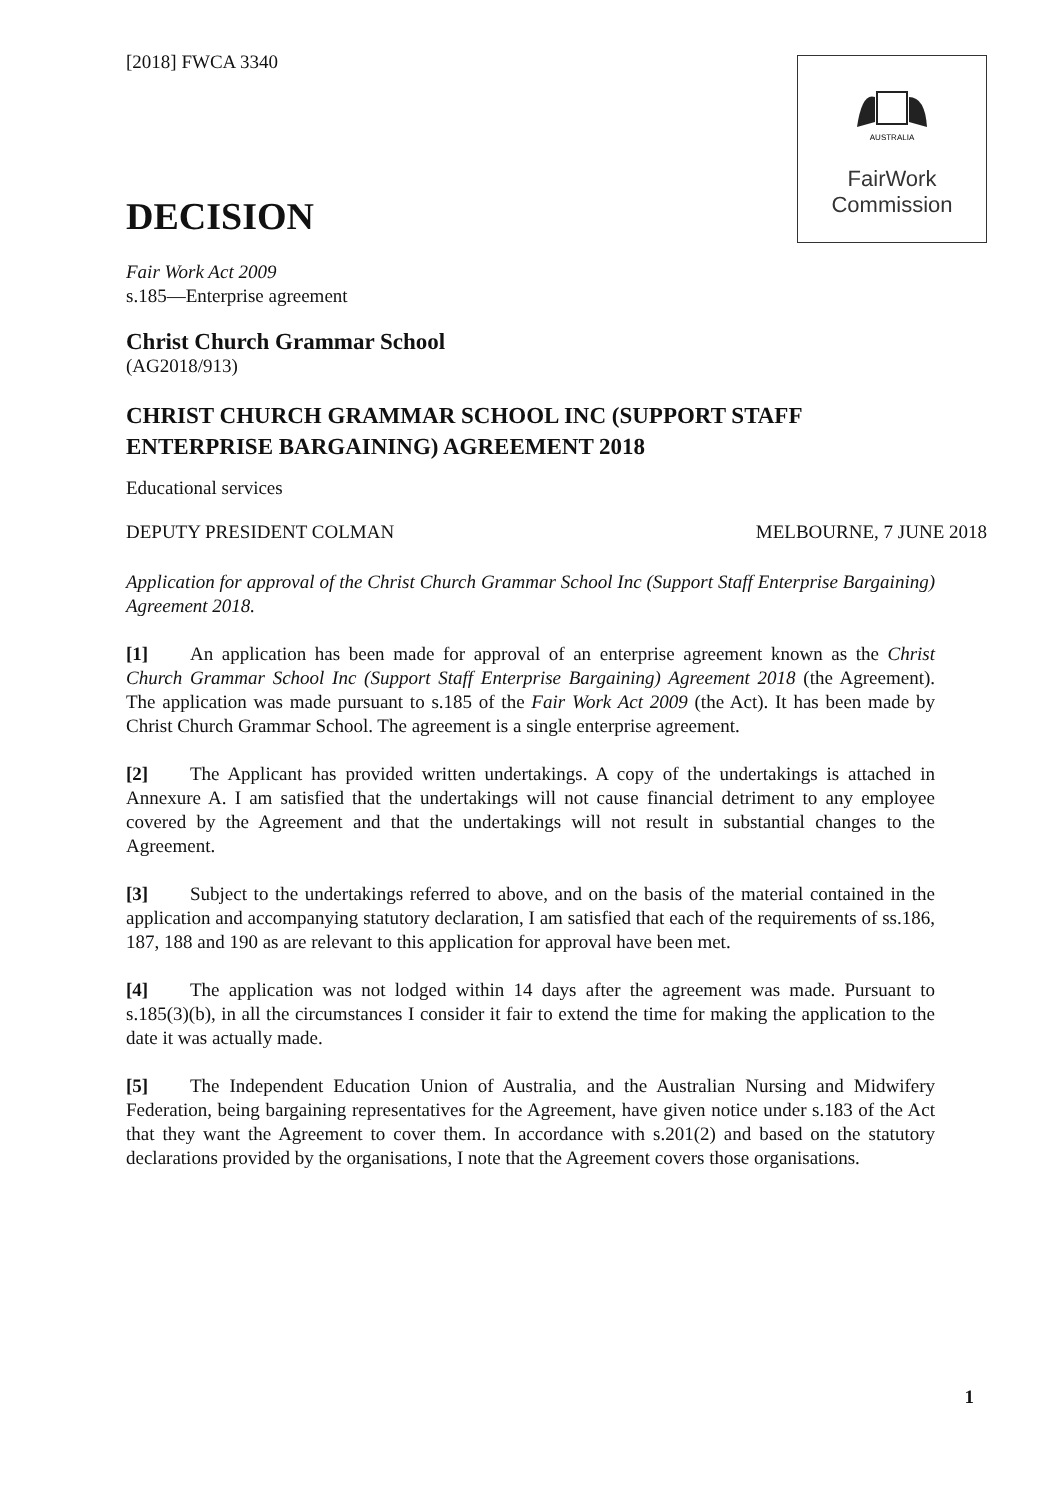AUSTRALIA
FairWork
Commission
[2018] FWCA 3340
DECISION
Fair Work Act 2009
s.185—Enterprise agreement
Christ Church Grammar School
(AG2018/913)
CHRIST CHURCH GRAMMAR SCHOOL INC (SUPPORT STAFF ENTERPRISE BARGAINING) AGREEMENT 2018
Educational services
DEPUTY PRESIDENT COLMAN MELBOURNE, 7 JUNE 2018
Application for approval of the Christ Church Grammar School Inc (Support Staff Enterprise Bargaining) Agreement 2018.
[1] An application has been made for approval of an enterprise agreement known as the Christ Church Grammar School Inc (Support Staff Enterprise Bargaining) Agreement 2018 (the Agreement). The application was made pursuant to s.185 of the Fair Work Act 2009 (the Act). It has been made by Christ Church Grammar School. The agreement is a single enterprise agreement.
[2] The Applicant has provided written undertakings. A copy of the undertakings is attached in Annexure A. I am satisfied that the undertakings will not cause financial detriment to any employee covered by the Agreement and that the undertakings will not result in substantial changes to the Agreement.
[3] Subject to the undertakings referred to above, and on the basis of the material contained in the application and accompanying statutory declaration, I am satisfied that each of the requirements of ss.186, 187, 188 and 190 as are relevant to this application for approval have been met.
[4] The application was not lodged within 14 days after the agreement was made. Pursuant to s.185(3)(b), in all the circumstances I consider it fair to extend the time for making the application to the date it was actually made.
[5] The Independent Education Union of Australia, and the Australian Nursing and Midwifery Federation, being bargaining representatives for the Agreement, have given notice under s.183 of the Act that they want the Agreement to cover them. In accordance with s.201(2) and based on the statutory declarations provided by the organisations, I note that the Agreement covers those organisations.
1